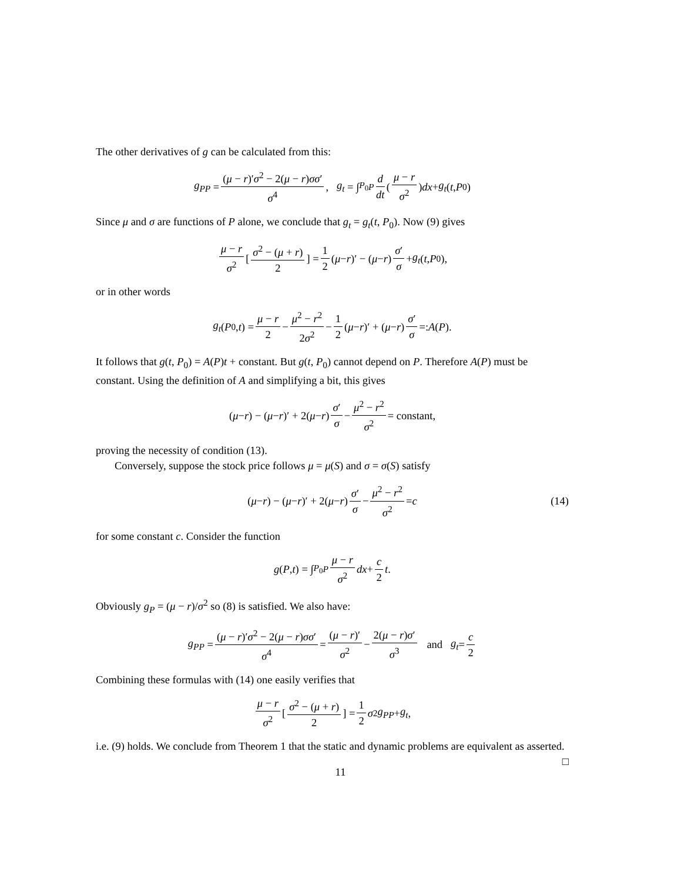The other derivatives of g can be calculated from this:
g<sub>PP</sub> = (μ − r)′σ<sup>2</sup> − 2(μ − r)σσ′ σ<sup>4</sup>, g<sub>t</sub> = ∫<sub>P<sub>0</sub></sub><sup>P</sup> d dt ( μ − r σ<sup>2</sup> ) dx + g<sub>t</sub> (t, P<sub>0</sub>)
Since μ and σ are functions of P alone, we conclude that g<sub>t</sub> = g<sub>t</sub>(t, P<sub>0</sub>). Now (9) gives
μ − r σ<sup>2</sup> [ σ<sup>2</sup> − (μ + r) 2 ] = 1 2 (μ − r)′ − (μ − r) σ′ σ + g<sub>t</sub> (t, P<sub>0</sub>),
or in other words
g<sub>t</sub> (P<sub>0</sub>, t) = μ − r 2 − μ<sup>2</sup> − r<sup>2</sup> 2σ<sup>2</sup> − 1 2 (μ − r)′ + (μ − r) σ′ σ =: A (P).
It follows that g(t, P<sub>0</sub>) = A(P)t + constant. But g(t, P<sub>0</sub>) cannot depend on P. Therefore A(P) must be constant. Using the definition of A and simplifying a bit, this gives
(μ − r) − (μ − r)′ + 2(μ − r) σ′ σ − μ<sup>2</sup> − r<sup>2</sup> σ<sup>2</sup> = constant,
proving the necessity of condition (13).
Conversely, suppose the stock price follows μ = μ(S) and σ = σ(S) satisfy
(μ − r) − (μ − r)′ + 2(μ − r) σ′ σ − μ<sup>2</sup> − r<sup>2</sup> σ<sup>2</sup> = c (14)
for some constant c. Consider the function
g (P, t) = ∫<sub>P<sub>0</sub></sub><sup>P</sup> μ − r σ<sup>2</sup> dx + c 2 t.
Obviously g<sub>P</sub> = (μ − r)/σ<sup>2</sup> so (8) is satisfied. We also have:
g<sub>PP</sub> = (μ − r)′σ<sup>2</sup> − 2(μ − r)σσ′ σ<sup>4</sup> = (μ − r)′ σ<sup>2</sup> − 2(μ − r)σ′ σ<sup>3</sup> and g<sub>t</sub> = c 2
Combining these formulas with (14) one easily verifies that
μ − r σ<sup>2</sup> [ σ<sup>2</sup> − (μ + r) 2 ] = 1 2 σ<sup>2</sup> g<sub>PP</sub> + g<sub>t</sub>,
i.e. (9) holds. We conclude from Theorem 1 that the static and dynamic problems are equivalent as asserted. □
11